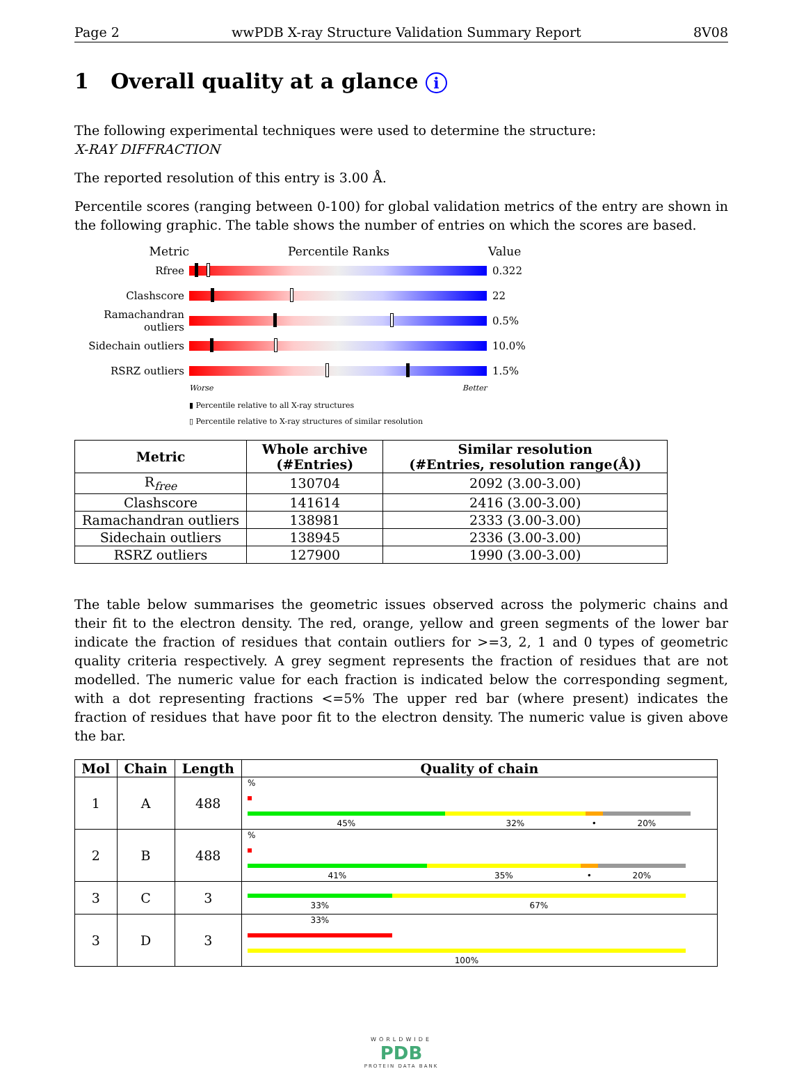Page 2 wwPDB X-ray Structure Validation Summary Report 8V08
1 Overall quality at a glance i
The following experimental techniques were used to determine the structure:
X-RAY DIFFRACTION
The reported resolution of this entry is 3.00 Å.
Percentile scores (ranging between 0-100) for global validation metrics of the entry are shown in the following graphic. The table shows the number of entries on which the scores are based.
Metric Percentile Ranks Value
Rfree 0.322
Clashscore 22
Ramachandran outliers
0.5%
Sidechain outliers
10.0%
RSRZ outliers 1.5%
Worse Better
▮ Percentile relative to all X-ray structures
▯ Percentile relative to X-ray structures of similar resolution
| Metric | Whole archive (#Entries) | Similar resolution (#Entries, resolution range(Å)) |
| --- | --- | --- |
| R<sub>free</sub> | 130704 | 2092 (3.00-3.00) |
| Clashscore | 141614 | 2416 (3.00-3.00) |
| Ramachandran outliers | 138981 | 2333 (3.00-3.00) |
| Sidechain outliers | 138945 | 2336 (3.00-3.00) |
| RSRZ outliers | 127900 | 1990 (3.00-3.00) |
The table below summarises the geometric issues observed across the polymeric chains and their fit to the electron density. The red, orange, yellow and green segments of the lower bar indicate the fraction of residues that contain outliers for >=3, 2, 1 and 0 types of geometric quality criteria respectively. A grey segment represents the fraction of residues that are not modelled. The numeric value for each fraction is indicated below the corresponding segment, with a dot representing fractions <=5% The upper red bar (where present) indicates the fraction of residues that have poor fit to the electron density. The numeric value is given above the bar.
| Mol | Chain | Length | Quality of chain |
| --- | --- | --- | --- |
| 1 | A | 488 | % 45% 32% • 20% |
| 2 | B | 488 | % 41% 35% • 20% |
| 3 | C | 3 | 33% 67% |
| 3 | D | 3 | 33% 100% |
WORLDWIDE
PDB
PROTEIN DATA BANK